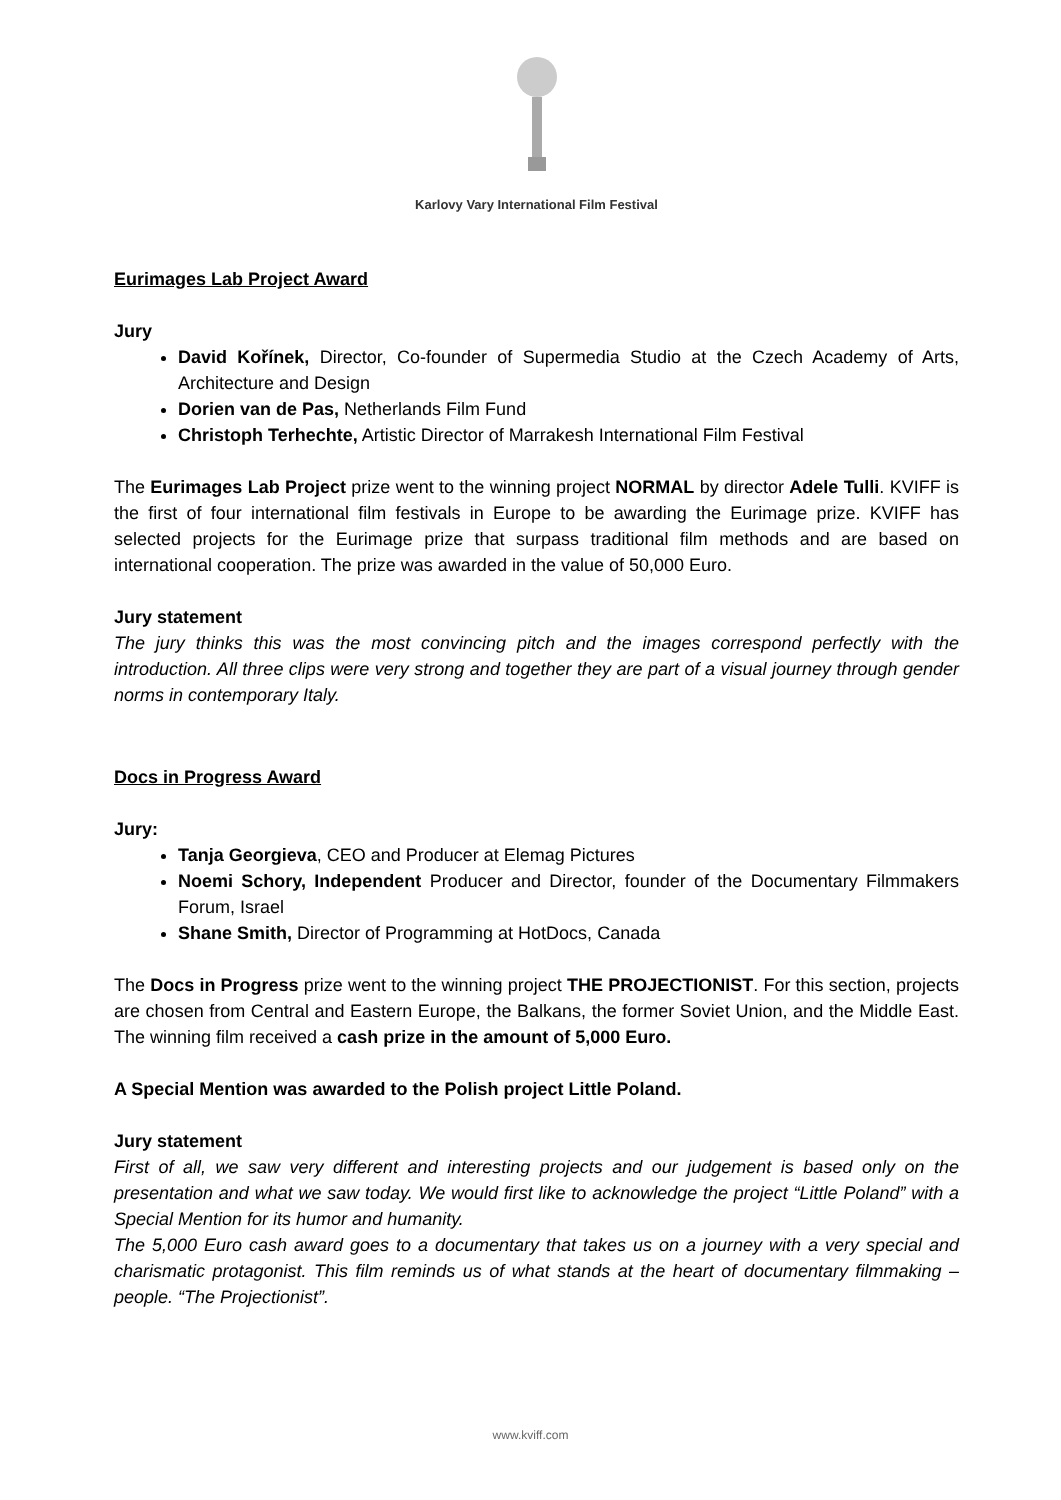Karlovy Vary International Film Festival
Eurimages Lab Project Award
Jury
David Kořínek, Director, Co-founder of Supermedia Studio at the Czech Academy of Arts, Architecture and Design
Dorien van de Pas, Netherlands Film Fund
Christoph Terhechte, Artistic Director of Marrakesh International Film Festival
The Eurimages Lab Project prize went to the winning project NORMAL by director Adele Tulli. KVIFF is the first of four international film festivals in Europe to be awarding the Eurimage prize. KVIFF has selected projects for the Eurimage prize that surpass traditional film methods and are based on international cooperation. The prize was awarded in the value of 50,000 Euro.
Jury statement
The jury thinks this was the most convincing pitch and the images correspond perfectly with the introduction. All three clips were very strong and together they are part of a visual journey through gender norms in contemporary Italy.
Docs in Progress Award
Jury:
Tanja Georgieva, CEO and Producer at Elemag Pictures
Noemi Schory, Independent Producer and Director, founder of the Documentary Filmmakers Forum, Israel
Shane Smith, Director of Programming at HotDocs, Canada
The Docs in Progress prize went to the winning project THE PROJECTIONIST. For this section, projects are chosen from Central and Eastern Europe, the Balkans, the former Soviet Union, and the Middle East. The winning film received a cash prize in the amount of 5,000 Euro.
A Special Mention was awarded to the Polish project Little Poland.
Jury statement
First of all, we saw very different and interesting projects and our judgement is based only on the presentation and what we saw today. We would first like to acknowledge the project “Little Poland” with a Special Mention for its humor and humanity.
The 5,000 Euro cash award goes to a documentary that takes us on a journey with a very special and charismatic protagonist. This film reminds us of what stands at the heart of documentary filmmaking – people. “The Projectionist”.
www.kviff.com